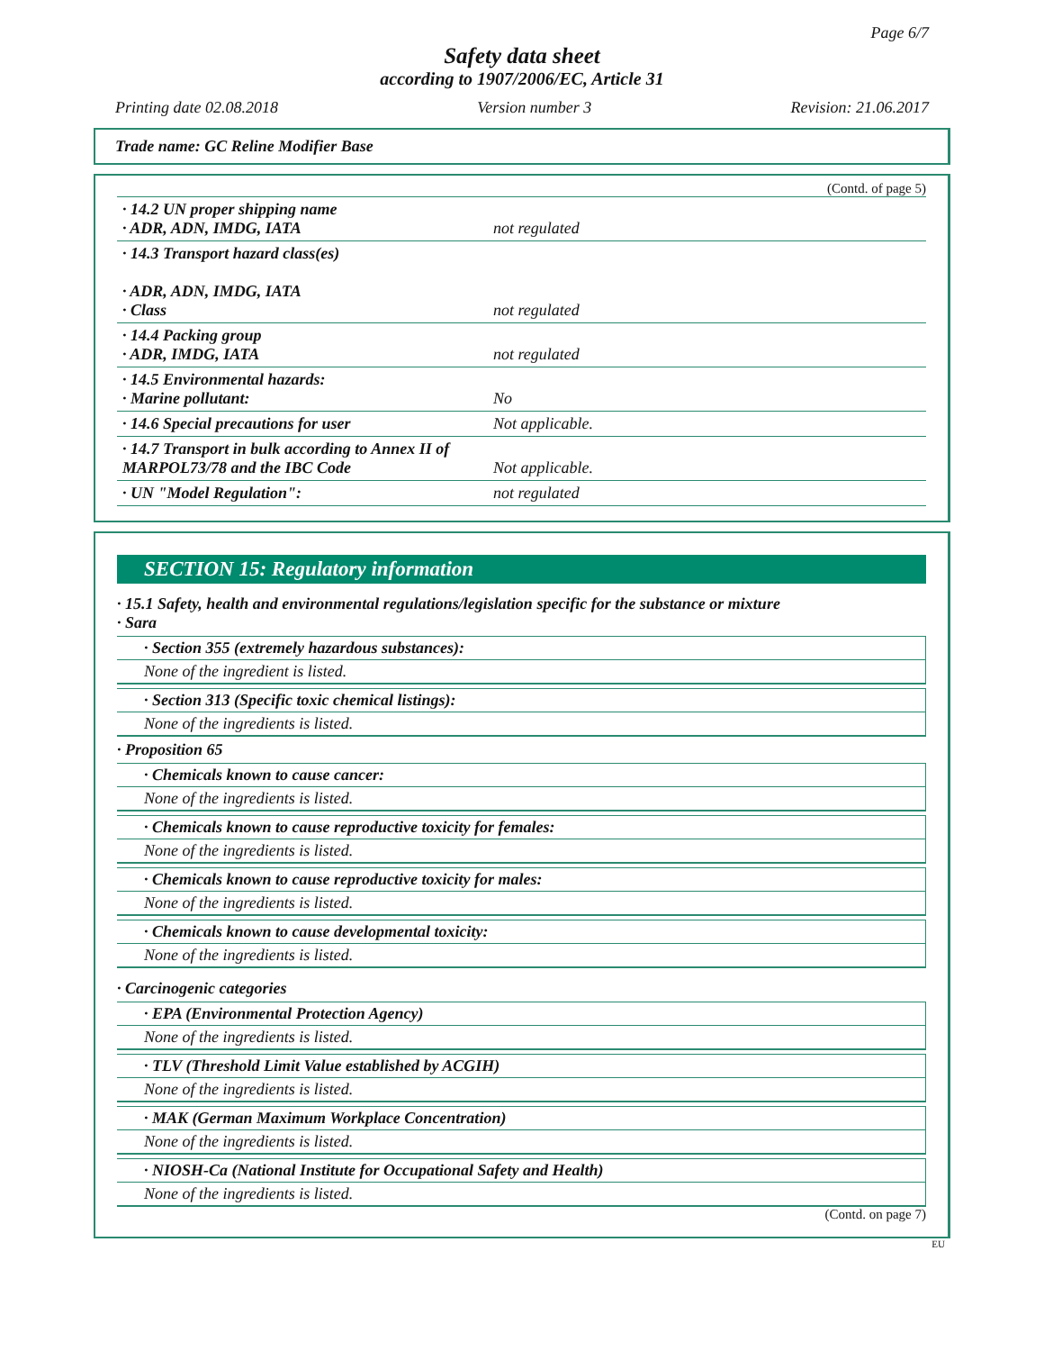Page 6/7
Safety data sheet
according to 1907/2006/EC, Article 31
Printing date 02.08.2018 Version number 3 Revision: 21.06.2017
Trade name: GC Reline Modifier Base
(Contd. of page 5)
| · 14.2 UN proper shipping name · ADR, ADN, IMDG, IATA | not regulated |
| · 14.3 Transport hazard class(es) · ADR, ADN, IMDG, IATA · Class | not regulated |
| · 14.4 Packing group · ADR, IMDG, IATA | not regulated |
| · 14.5 Environmental hazards: · Marine pollutant: | No |
| · 14.6 Special precautions for user | Not applicable. |
| · 14.7 Transport in bulk according to Annex II of MARPOL73/78 and the IBC Code | Not applicable. |
| · UN "Model Regulation": | not regulated |
SECTION 15: Regulatory information
· 15.1 Safety, health and environmental regulations/legislation specific for the substance or mixture
· Sara
· Section 355 (extremely hazardous substances):
None of the ingredient is listed.
· Section 313 (Specific toxic chemical listings):
None of the ingredients is listed.
· Proposition 65
· Chemicals known to cause cancer:
None of the ingredients is listed.
· Chemicals known to cause reproductive toxicity for females:
None of the ingredients is listed.
· Chemicals known to cause reproductive toxicity for males:
None of the ingredients is listed.
· Chemicals known to cause developmental toxicity:
None of the ingredients is listed.
· Carcinogenic categories
· EPA (Environmental Protection Agency)
None of the ingredients is listed.
· TLV (Threshold Limit Value established by ACGIH)
None of the ingredients is listed.
· MAK (German Maximum Workplace Concentration)
None of the ingredients is listed.
· NIOSH-Ca (National Institute for Occupational Safety and Health)
None of the ingredients is listed.
(Contd. on page 7)
EU